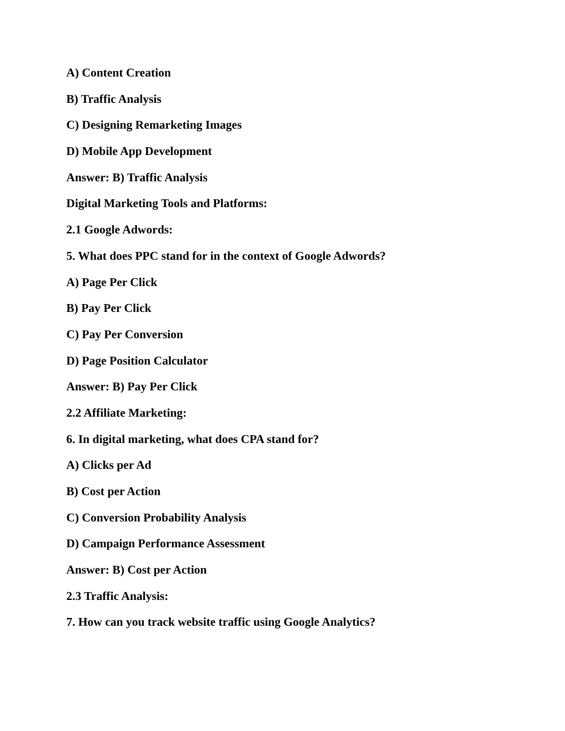A) Content Creation
B) Traffic Analysis
C) Designing Remarketing Images
D) Mobile App Development
Answer: B) Traffic Analysis
Digital Marketing Tools and Platforms:
2.1 Google Adwords:
5. What does PPC stand for in the context of Google Adwords?
A) Page Per Click
B) Pay Per Click
C) Pay Per Conversion
D) Page Position Calculator
Answer: B) Pay Per Click
2.2 Affiliate Marketing:
6. In digital marketing, what does CPA stand for?
A) Clicks per Ad
B) Cost per Action
C) Conversion Probability Analysis
D) Campaign Performance Assessment
Answer: B) Cost per Action
2.3 Traffic Analysis:
7. How can you track website traffic using Google Analytics?